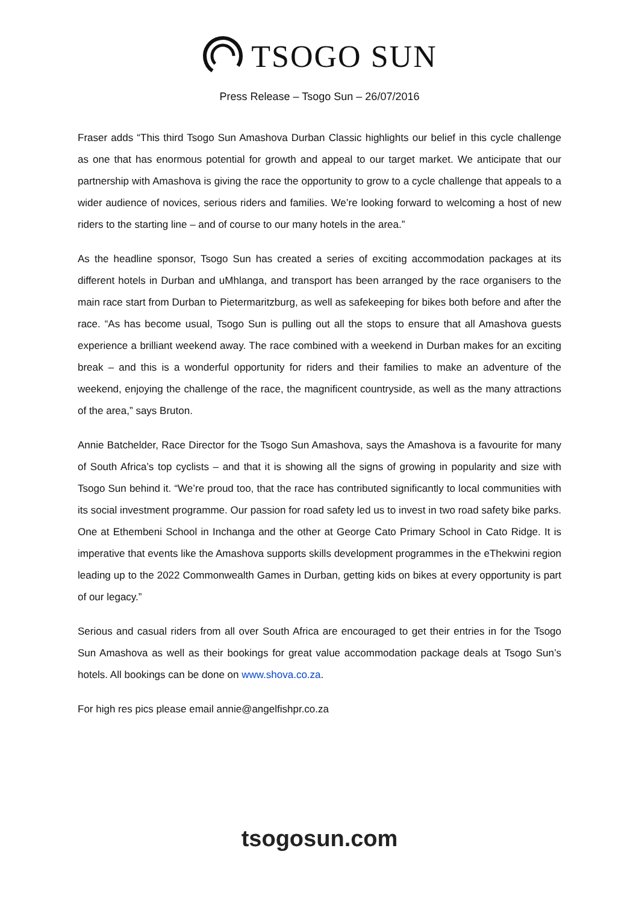TSOGO SUN
Press Release – Tsogo Sun – 26/07/2016
Fraser adds “This third Tsogo Sun Amashova Durban Classic highlights our belief in this cycle challenge as one that has enormous potential for growth and appeal to our target market. We anticipate that our partnership with Amashova is giving the race the opportunity to grow to a cycle challenge that appeals to a wider audience of novices, serious riders and families. We’re looking forward to welcoming a host of new riders to the starting line – and of course to our many hotels in the area.”
As the headline sponsor, Tsogo Sun has created a series of exciting accommodation packages at its different hotels in Durban and uMhlanga, and transport has been arranged by the race organisers to the main race start from Durban to Pietermaritzburg, as well as safekeeping for bikes both before and after the race. “As has become usual, Tsogo Sun is pulling out all the stops to ensure that all Amashova guests experience a brilliant weekend away. The race combined with a weekend in Durban makes for an exciting break – and this is a wonderful opportunity for riders and their families to make an adventure of the weekend, enjoying the challenge of the race, the magnificent countryside, as well as the many attractions of the area,” says Bruton.
Annie Batchelder, Race Director for the Tsogo Sun Amashova, says the Amashova is a favourite for many of South Africa’s top cyclists – and that it is showing all the signs of growing in popularity and size with Tsogo Sun behind it. “We’re proud too, that the race has contributed significantly to local communities with its social investment programme. Our passion for road safety led us to invest in two road safety bike parks. One at Ethembeni School in Inchanga and the other at George Cato Primary School in Cato Ridge. It is imperative that events like the Amashova supports skills development programmes in the eThekwini region leading up to the 2022 Commonwealth Games in Durban, getting kids on bikes at every opportunity is part of our legacy.”
Serious and casual riders from all over South Africa are encouraged to get their entries in for the Tsogo Sun Amashova as well as their bookings for great value accommodation package deals at Tsogo Sun’s hotels. All bookings can be done on www.shova.co.za.
For high res pics please email annie@angelfishpr.co.za
tsogosun.com